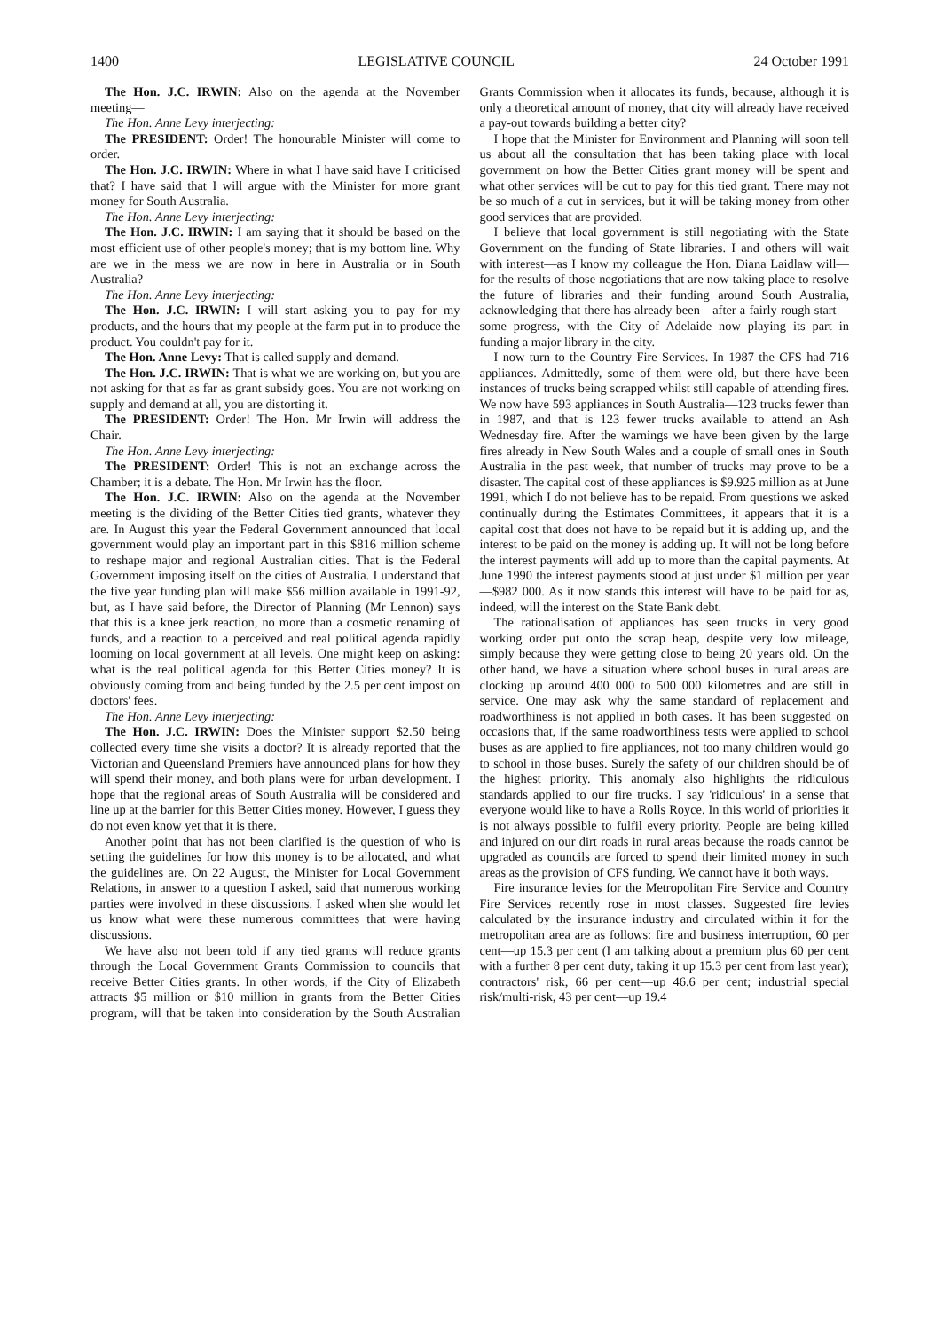1400 LEGISLATIVE COUNCIL 24 October 1991
The Hon. J.C. IRWIN: Also on the agenda at the November meeting—
The Hon. Anne Levy interjecting:
The PRESIDENT: Order! The honourable Minister will come to order.
The Hon. J.C. IRWIN: Where in what I have said have I criticised that? I have said that I will argue with the Minister for more grant money for South Australia.
The Hon. Anne Levy interjecting:
The Hon. J.C. IRWIN: I am saying that it should be based on the most efficient use of other people's money; that is my bottom line. Why are we in the mess we are now in here in Australia or in South Australia?
The Hon. Anne Levy interjecting:
The Hon. J.C. IRWIN: I will start asking you to pay for my products, and the hours that my people at the farm put in to produce the product. You couldn't pay for it.
The Hon. Anne Levy: That is called supply and demand.
The Hon. J.C. IRWIN: That is what we are working on, but you are not asking for that as far as grant subsidy goes. You are not working on supply and demand at all, you are distorting it.
The PRESIDENT: Order! The Hon. Mr Irwin will address the Chair.
The Hon. Anne Levy interjecting:
The PRESIDENT: Order! This is not an exchange across the Chamber; it is a debate. The Hon. Mr Irwin has the floor.
The Hon. J.C. IRWIN: Also on the agenda at the November meeting is the dividing of the Better Cities tied grants, whatever they are. In August this year the Federal Government announced that local government would play an important part in this $816 million scheme to reshape major and regional Australian cities. That is the Federal Government imposing itself on the cities of Australia. I understand that the five year funding plan will make $56 million available in 1991-92, but, as I have said before, the Director of Planning (Mr Lennon) says that this is a knee jerk reaction, no more than a cosmetic renaming of funds, and a reaction to a perceived and real political agenda rapidly looming on local government at all levels. One might keep on asking: what is the real political agenda for this Better Cities money? It is obviously coming from and being funded by the 2.5 per cent impost on doctors' fees.
The Hon. Anne Levy interjecting:
The Hon. J.C. IRWIN: Does the Minister support $2.50 being collected every time she visits a doctor? It is already reported that the Victorian and Queensland Premiers have announced plans for how they will spend their money, and both plans were for urban development. I hope that the regional areas of South Australia will be considered and line up at the barrier for this Better Cities money. However, I guess they do not even know yet that it is there.
Another point that has not been clarified is the question of who is setting the guidelines for how this money is to be allocated, and what the guidelines are. On 22 August, the Minister for Local Government Relations, in answer to a question I asked, said that numerous working parties were involved in these discussions. I asked when she would let us know what were these numerous committees that were having discussions.
We have also not been told if any tied grants will reduce grants through the Local Government Grants Commission to councils that receive Better Cities grants. In other words, if the City of Elizabeth attracts $5 million or $10 million in grants from the Better Cities program, will that be taken into consideration by the South Australian Grants Commission when it allocates its funds, because, although it is only a theoretical amount of money, that city will already have received a pay-out towards building a better city?
I hope that the Minister for Environment and Planning will soon tell us about all the consultation that has been taking place with local government on how the Better Cities grant money will be spent and what other services will be cut to pay for this tied grant. There may not be so much of a cut in services, but it will be taking money from other good services that are provided.
I believe that local government is still negotiating with the State Government on the funding of State libraries. I and others will wait with interest—as I know my colleague the Hon. Diana Laidlaw will—for the results of those negotiations that are now taking place to resolve the future of libraries and their funding around South Australia, acknowledging that there has already been—after a fairly rough start—some progress, with the City of Adelaide now playing its part in funding a major library in the city.
I now turn to the Country Fire Services. In 1987 the CFS had 716 appliances. Admittedly, some of them were old, but there have been instances of trucks being scrapped whilst still capable of attending fires. We now have 593 appliances in South Australia—123 trucks fewer than in 1987, and that is 123 fewer trucks available to attend an Ash Wednesday fire. After the warnings we have been given by the large fires already in New South Wales and a couple of small ones in South Australia in the past week, that number of trucks may prove to be a disaster. The capital cost of these appliances is $9.925 million as at June 1991, which I do not believe has to be repaid. From questions we asked continually during the Estimates Committees, it appears that it is a capital cost that does not have to be repaid but it is adding up, and the interest to be paid on the money is adding up. It will not be long before the interest payments will add up to more than the capital payments. At June 1990 the interest payments stood at just under $1 million per year—$982 000. As it now stands this interest will have to be paid for as, indeed, will the interest on the State Bank debt.
The rationalisation of appliances has seen trucks in very good working order put onto the scrap heap, despite very low mileage, simply because they were getting close to being 20 years old. On the other hand, we have a situation where school buses in rural areas are clocking up around 400 000 to 500 000 kilometres and are still in service. One may ask why the same standard of replacement and roadworthiness is not applied in both cases. It has been suggested on occasions that, if the same roadworthiness tests were applied to school buses as are applied to fire appliances, not too many children would go to school in those buses. Surely the safety of our children should be of the highest priority. This anomaly also highlights the ridiculous standards applied to our fire trucks. I say 'ridiculous' in a sense that everyone would like to have a Rolls Royce. In this world of priorities it is not always possible to fulfil every priority. People are being killed and injured on our dirt roads in rural areas because the roads cannot be upgraded as councils are forced to spend their limited money in such areas as the provision of CFS funding. We cannot have it both ways.
Fire insurance levies for the Metropolitan Fire Service and Country Fire Services recently rose in most classes. Suggested fire levies calculated by the insurance industry and circulated within it for the metropolitan area are as follows: fire and business interruption, 60 per cent—up 15.3 per cent (I am talking about a premium plus 60 per cent with a further 8 per cent duty, taking it up 15.3 per cent from last year); contractors' risk, 66 per cent—up 46.6 per cent; industrial special risk/multi-risk, 43 per cent—up 19.4